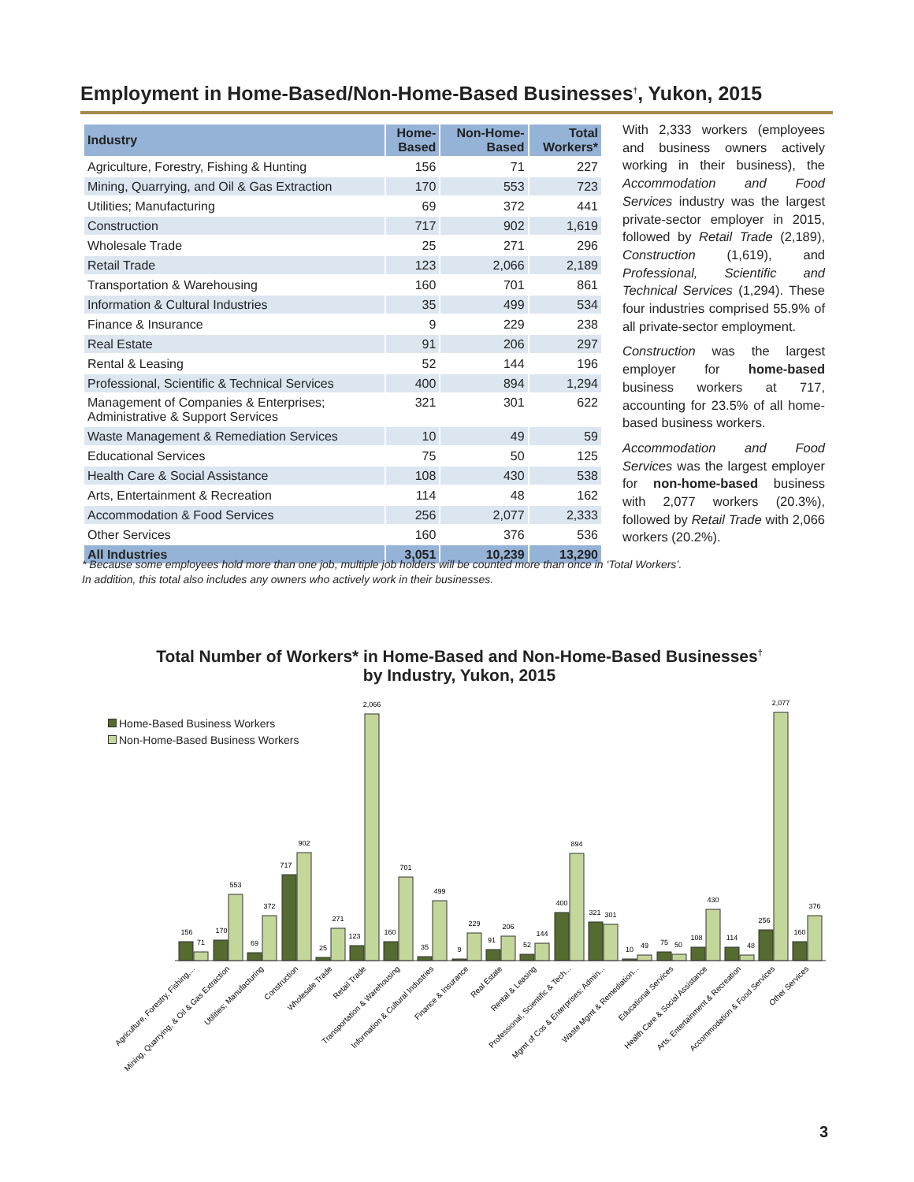Employment in Home-Based/Non-Home-Based Businesses<sup>†</sup>, Yukon, 2015
| Industry | Home- Based | Non-Home- Based | Total Workers* |
| --- | --- | --- | --- |
| Agriculture, Forestry, Fishing & Hunting | 156 | 71 | 227 |
| Mining, Quarrying, and Oil & Gas Extraction | 170 | 553 | 723 |
| Utilities; Manufacturing | 69 | 372 | 441 |
| Construction | 717 | 902 | 1,619 |
| Wholesale Trade | 25 | 271 | 296 |
| Retail Trade | 123 | 2,066 | 2,189 |
| Transportation & Warehousing | 160 | 701 | 861 |
| Information & Cultural Industries | 35 | 499 | 534 |
| Finance & Insurance | 9 | 229 | 238 |
| Real Estate | 91 | 206 | 297 |
| Rental & Leasing | 52 | 144 | 196 |
| Professional, Scientific & Technical Services | 400 | 894 | 1,294 |
| Management of Companies & Enterprises; Administrative & Support Services | 321 | 301 | 622 |
| Waste Management & Remediation Services | 10 | 49 | 59 |
| Educational Services | 75 | 50 | 125 |
| Health Care & Social Assistance | 108 | 430 | 538 |
| Arts, Entertainment & Recreation | 114 | 48 | 162 |
| Accommodation & Food Services | 256 | 2,077 | 2,333 |
| Other Services | 160 | 376 | 536 |
| All Industries | 3,051 | 10,239 | 13,290 |
With 2,333 workers (employees and business owners actively working in their business), the Accommodation and Food Services industry was the largest private-sector employer in 2015, followed by Retail Trade (2,189), Construction (1,619), and Professional, Scientific and Technical Services (1,294). These four industries comprised 55.9% of all private-sector employment.
Construction was the largest employer for home-based business workers at 717, accounting for 23.5% of all home-based business workers.
Accommodation and Food Services was the largest employer for non-home-based business with 2,077 workers (20.3%), followed by Retail Trade with 2,066 workers (20.2%).
* Because some employees hold more than one job, multiple job holders will be counted more than once in ‘Total Workers’.
In addition, this total also includes any owners who actively work in their businesses.
Total Number of Workers* in Home-Based and Non-Home-Based Businesses<sup>†</sup>
by Industry, Yukon, 2015
Home-Based Business Workers
Non-Home-Based Business Workers
156
71
170
553
69
372
717
902
25
271
123
2,066
160
701
35
499
9
229
91
206
52
144
400
894
321
301
10
49
75
50
108
430
114
48
256
2,077
160
376
Agriculture, Forestry, Fishing,...
Mining, Quarrying, & Oil & Gas Extraction
Utilities; Manufacturing
Construction
Wholesale Trade
Retail Trade
Transportation & Warehousing
Information & Cultural Industries
Finance & Insurance
Real Estate
Rental & Leasing
Professional, Scientific & Tech...
Mgmt of Cos & Enterprises; Admin...
Waste Mgmt & Remediation...
Educational Services
Health Care & Social Assistance
Arts, Entertainment & Recreation
Accommodation & Food Services
Other Services
3